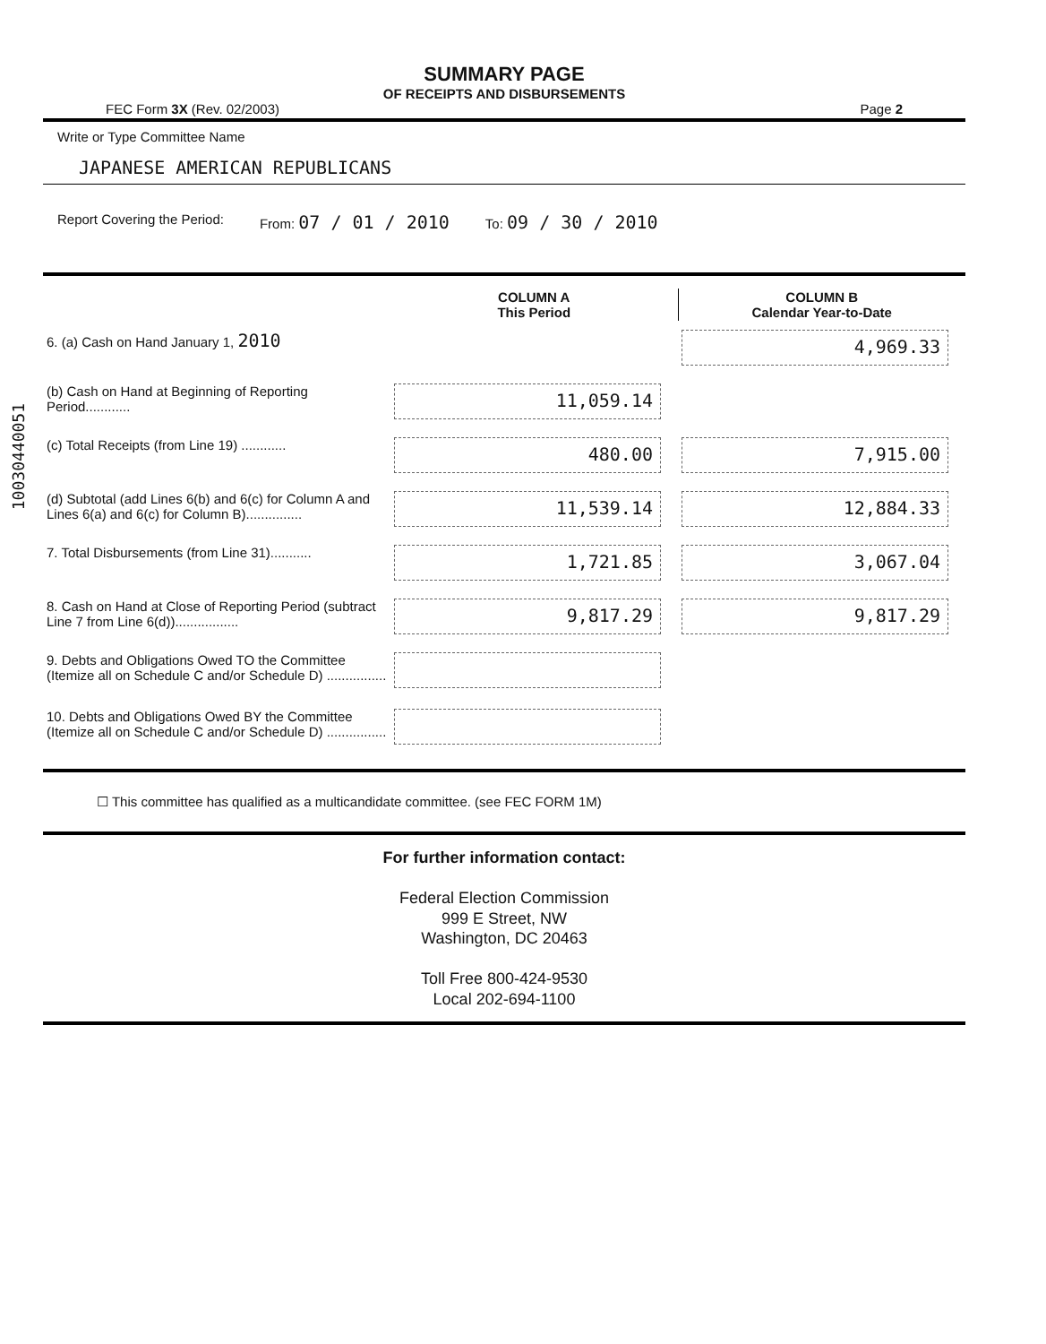SUMMARY PAGE
OF RECEIPTS AND DISBURSEMENTS
FEC Form 3X (Rev. 02/2003) Page 2
Write or Type Committee Name
JAPANESE AMERICAN REPUBLICANS
Report Covering the Period: From: 07 / 01 / 2010 To: 09 / 30 / 2010
| | COLUMN A This Period | COLUMN B Calendar Year-to-Date |
| 6. (a) Cash on Hand January 1, 2010 | | 4,969.33 |
| (b) Cash on Hand at Beginning of Reporting Period............ | 11,059.14 | |
| (c) Total Receipts (from Line 19) ............ | 480.00 | 7,915.00 |
| (d) Subtotal (add Lines 6(b) and 6(c) for Column A and Lines 6(a) and 6(c) for Column B)............... | 11,539.14 | 12,884.33 |
| 7. Total Disbursements (from Line 31)........... | 1,721.85 | 3,067.04 |
| 8. Cash on Hand at Close of Reporting Period (subtract Line 7 from Line 6(d))................. | 9,817.29 | 9,817.29 |
| 9. Debts and Obligations Owed TO the Committee (Itemize all on Schedule C and/or Schedule D) ................ | | |
| 10. Debts and Obligations Owed BY the Committee (Itemize all on Schedule C and/or Schedule D) ................ | | |
☐ This committee has qualified as a multicandidate committee. (see FEC FORM 1M)
For further information contact:
Federal Election Commission
999 E Street, NW
Washington, DC 20463
Toll Free 800-424-9530
Local 202-694-1100
10030440051